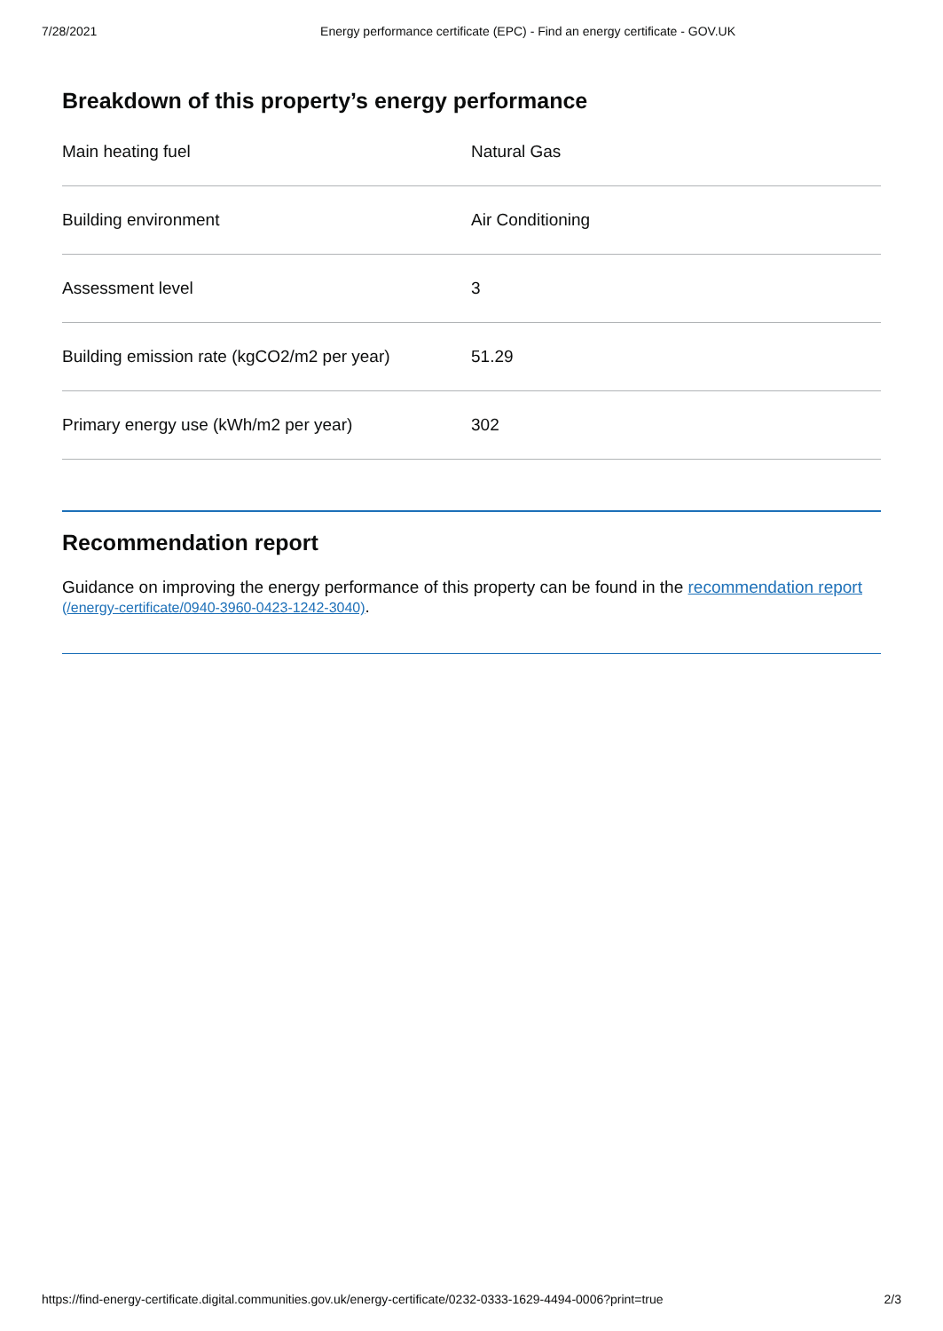7/28/2021 Energy performance certificate (EPC) - Find an energy certificate - GOV.UK
Breakdown of this property’s energy performance
| Main heating fuel | Natural Gas |
| Building environment | Air Conditioning |
| Assessment level | 3 |
| Building emission rate (kgCO2/m2 per year) | 51.29 |
| Primary energy use (kWh/m2 per year) | 302 |
Recommendation report
Guidance on improving the energy performance of this property can be found in the recommendation report (/energy-certificate/0940-3960-0423-1242-3040).
https://find-energy-certificate.digital.communities.gov.uk/energy-certificate/0232-0333-1629-4494-0006?print=true 2/3